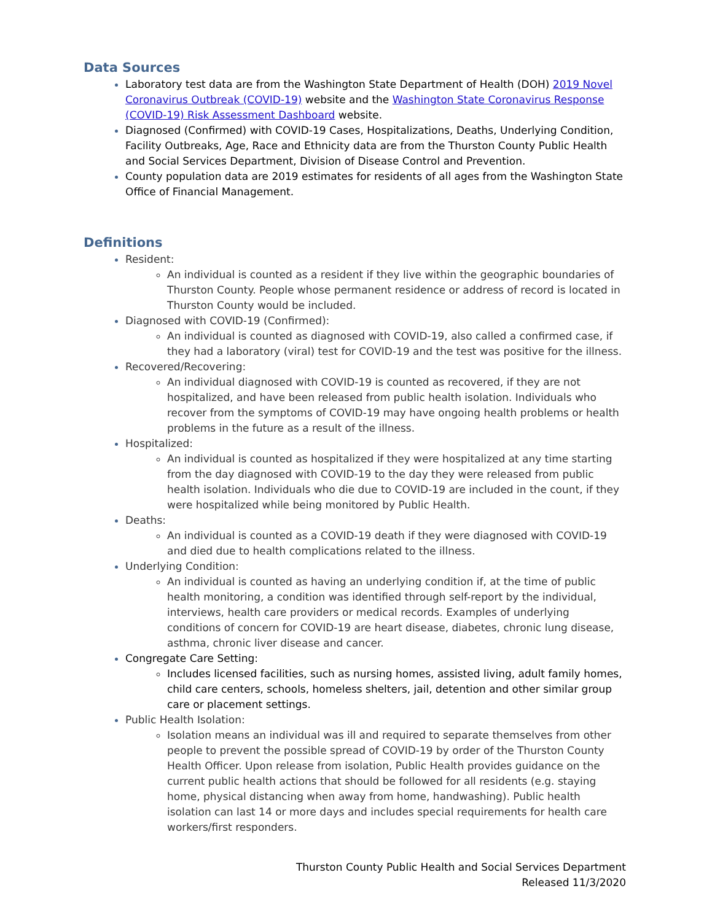Data Sources
Laboratory test data are from the Washington State Department of Health (DOH) 2019 Novel Coronavirus Outbreak (COVID-19) website and the Washington State Coronavirus Response (COVID-19) Risk Assessment Dashboard website.
Diagnosed (Confirmed) with COVID-19 Cases, Hospitalizations, Deaths, Underlying Condition, Facility Outbreaks, Age, Race and Ethnicity data are from the Thurston County Public Health and Social Services Department, Division of Disease Control and Prevention.
County population data are 2019 estimates for residents of all ages from the Washington State Office of Financial Management.
Definitions
Resident:
An individual is counted as a resident if they live within the geographic boundaries of Thurston County. People whose permanent residence or address of record is located in Thurston County would be included.
Diagnosed with COVID-19 (Confirmed):
An individual is counted as diagnosed with COVID-19, also called a confirmed case, if they had a laboratory (viral) test for COVID-19 and the test was positive for the illness.
Recovered/Recovering:
An individual diagnosed with COVID-19 is counted as recovered, if they are not hospitalized, and have been released from public health isolation. Individuals who recover from the symptoms of COVID-19 may have ongoing health problems or health problems in the future as a result of the illness.
Hospitalized:
An individual is counted as hospitalized if they were hospitalized at any time starting from the day diagnosed with COVID-19 to the day they were released from public health isolation. Individuals who die due to COVID-19 are included in the count, if they were hospitalized while being monitored by Public Health.
Deaths:
An individual is counted as a COVID-19 death if they were diagnosed with COVID-19 and died due to health complications related to the illness.
Underlying Condition:
An individual is counted as having an underlying condition if, at the time of public health monitoring, a condition was identified through self-report by the individual, interviews, health care providers or medical records. Examples of underlying conditions of concern for COVID-19 are heart disease, diabetes, chronic lung disease, asthma, chronic liver disease and cancer.
Congregate Care Setting:
Includes licensed facilities, such as nursing homes, assisted living, adult family homes, child care centers, schools, homeless shelters, jail, detention and other similar group care or placement settings.
Public Health Isolation:
Isolation means an individual was ill and required to separate themselves from other people to prevent the possible spread of COVID-19 by order of the Thurston County Health Officer. Upon release from isolation, Public Health provides guidance on the current public health actions that should be followed for all residents (e.g. staying home, physical distancing when away from home, handwashing). Public health isolation can last 14 or more days and includes special requirements for health care workers/first responders.
Thurston County Public Health and Social Services Department
Released 11/3/2020